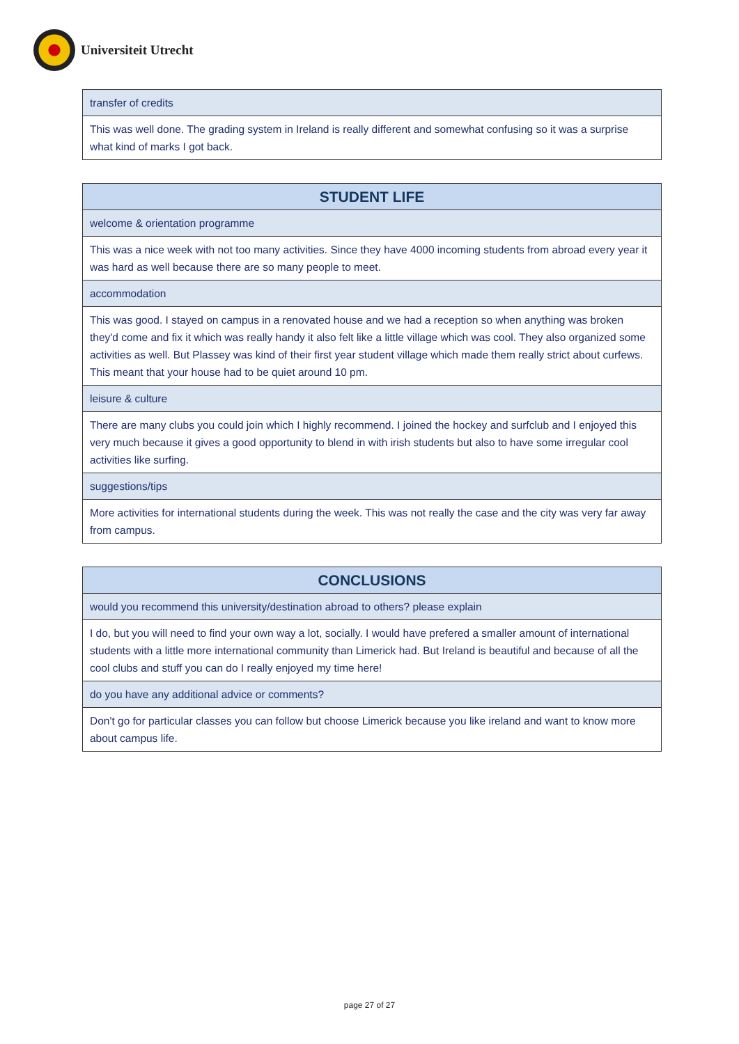Universiteit Utrecht
| transfer of credits |
| This was well done. The grading system in Ireland is really different and somewhat confusing so it was a surprise what kind of marks I got back. |
| STUDENT LIFE |
| --- |
| welcome & orientation programme |
| This was a nice week with not too many activities. Since they have 4000 incoming students from abroad every year it was hard as well because there are so many people to meet. |
| accommodation |
| This was good. I stayed on campus in a renovated house and we had a reception so when anything was broken they'd come and fix it which was really handy it also felt like a little village which was cool. They also organized some activities as well. But Plassey was kind of their first year student village which made them really strict about curfews. This meant that your house had to be quiet around 10 pm. |
| leisure & culture |
| There are many clubs you could join which I highly recommend. I joined the hockey and surfclub and I enjoyed this very much because it gives a good opportunity to blend in with irish students but also to have some irregular cool activities like surfing. |
| suggestions/tips |
| More activities for international students during the week. This was not really the case and the city was very far away from campus. |
| CONCLUSIONS |
| --- |
| would you recommend this university/destination abroad to others? please explain |
| I do, but you will need to find your own way a lot, socially. I would have prefered a smaller amount of international students with a little more international community than Limerick had. But Ireland is beautiful and because of all the cool clubs and stuff you can do I really enjoyed my time here! |
| do you have any additional advice or comments? |
| Don't go for particular classes you can follow but choose Limerick because you like ireland and want to know more about campus life. |
page 27 of 27